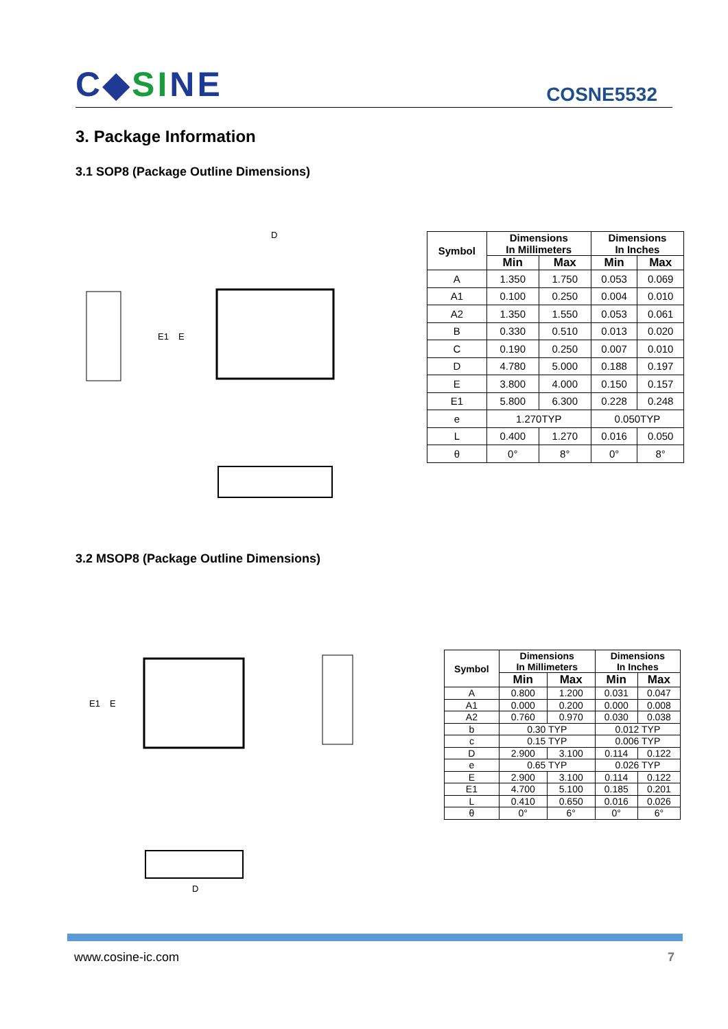C◆SINE COSNE5532
3. Package Information
3.1 SOP8 (Package Outline Dimensions)
D
E
E1
| Symbol | Dimensions In Millimeters | | Dimensions In Inches | |
| | Min | Max | Min | Max |
| A | 1.350 | 1.750 | 0.053 | 0.069 |
| A1 | 0.100 | 0.250 | 0.004 | 0.010 |
| A2 | 1.350 | 1.550 | 0.053 | 0.061 |
| B | 0.330 | 0.510 | 0.013 | 0.020 |
| C | 0.190 | 0.250 | 0.007 | 0.010 |
| D | 4.780 | 5.000 | 0.188 | 0.197 |
| E | 3.800 | 4.000 | 0.150 | 0.157 |
| E1 | 5.800 | 6.300 | 0.228 | 0.248 |
| e | 1.270TYP | | 0.050TYP | |
| L | 0.400 | 1.270 | 0.016 | 0.050 |
| θ | 0° | 8° | 0° | 8° |
3.2 MSOP8 (Package Outline Dimensions)
D
E
E1
| Symbol | Dimensions In Millimeters | | Dimensions In Inches | |
| | Min | Max | Min | Max |
| A | 0.800 | 1.200 | 0.031 | 0.047 |
| A1 | 0.000 | 0.200 | 0.000 | 0.008 |
| A2 | 0.760 | 0.970 | 0.030 | 0.038 |
| b | 0.30 TYP | | 0.012 TYP | |
| c | 0.15 TYP | | 0.006 TYP | |
| D | 2.900 | 3.100 | 0.114 | 0.122 |
| e | 0.65 TYP | | 0.026 TYP | |
| E | 2.900 | 3.100 | 0.114 | 0.122 |
| E1 | 4.700 | 5.100 | 0.185 | 0.201 |
| L | 0.410 | 0.650 | 0.016 | 0.026 |
| θ | 0° | 6° | 0° | 6° |
www.cosine-ic.com 7